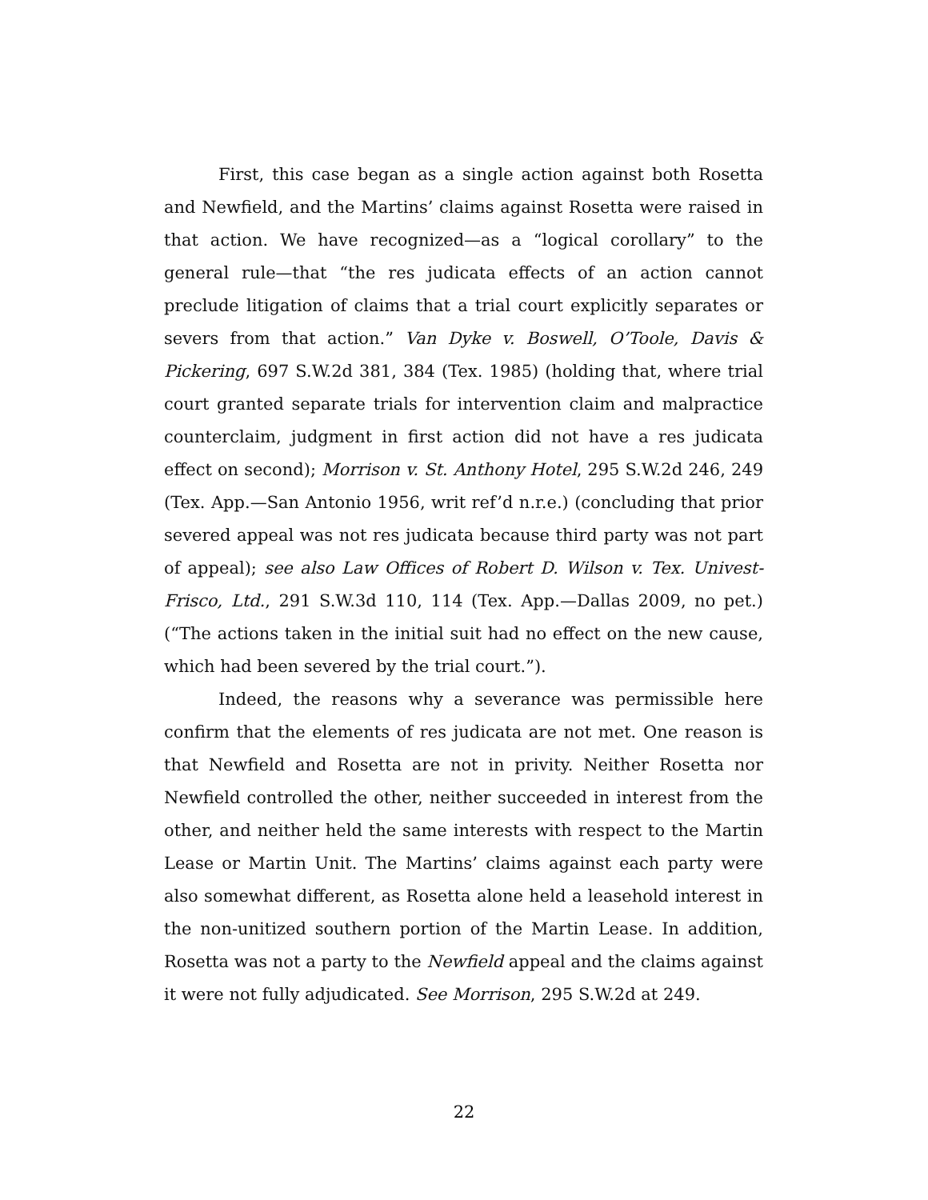First, this case began as a single action against both Rosetta and Newfield, and the Martins’ claims against Rosetta were raised in that action. We have recognized—as a “logical corollary” to the general rule—that “the res judicata effects of an action cannot preclude litigation of claims that a trial court explicitly separates or severs from that action.” Van Dyke v. Boswell, O’Toole, Davis & Pickering, 697 S.W.2d 381, 384 (Tex. 1985) (holding that, where trial court granted separate trials for intervention claim and malpractice counterclaim, judgment in first action did not have a res judicata effect on second); Morrison v. St. Anthony Hotel, 295 S.W.2d 246, 249 (Tex. App.—San Antonio 1956, writ ref’d n.r.e.) (concluding that prior severed appeal was not res judicata because third party was not part of appeal); see also Law Offices of Robert D. Wilson v. Tex. Univest-Frisco, Ltd., 291 S.W.3d 110, 114 (Tex. App.—Dallas 2009, no pet.) (“The actions taken in the initial suit had no effect on the new cause, which had been severed by the trial court.”).
Indeed, the reasons why a severance was permissible here confirm that the elements of res judicata are not met. One reason is that Newfield and Rosetta are not in privity. Neither Rosetta nor Newfield controlled the other, neither succeeded in interest from the other, and neither held the same interests with respect to the Martin Lease or Martin Unit. The Martins’ claims against each party were also somewhat different, as Rosetta alone held a leasehold interest in the non-unitized southern portion of the Martin Lease. In addition, Rosetta was not a party to the Newfield appeal and the claims against it were not fully adjudicated. See Morrison, 295 S.W.2d at 249.
22